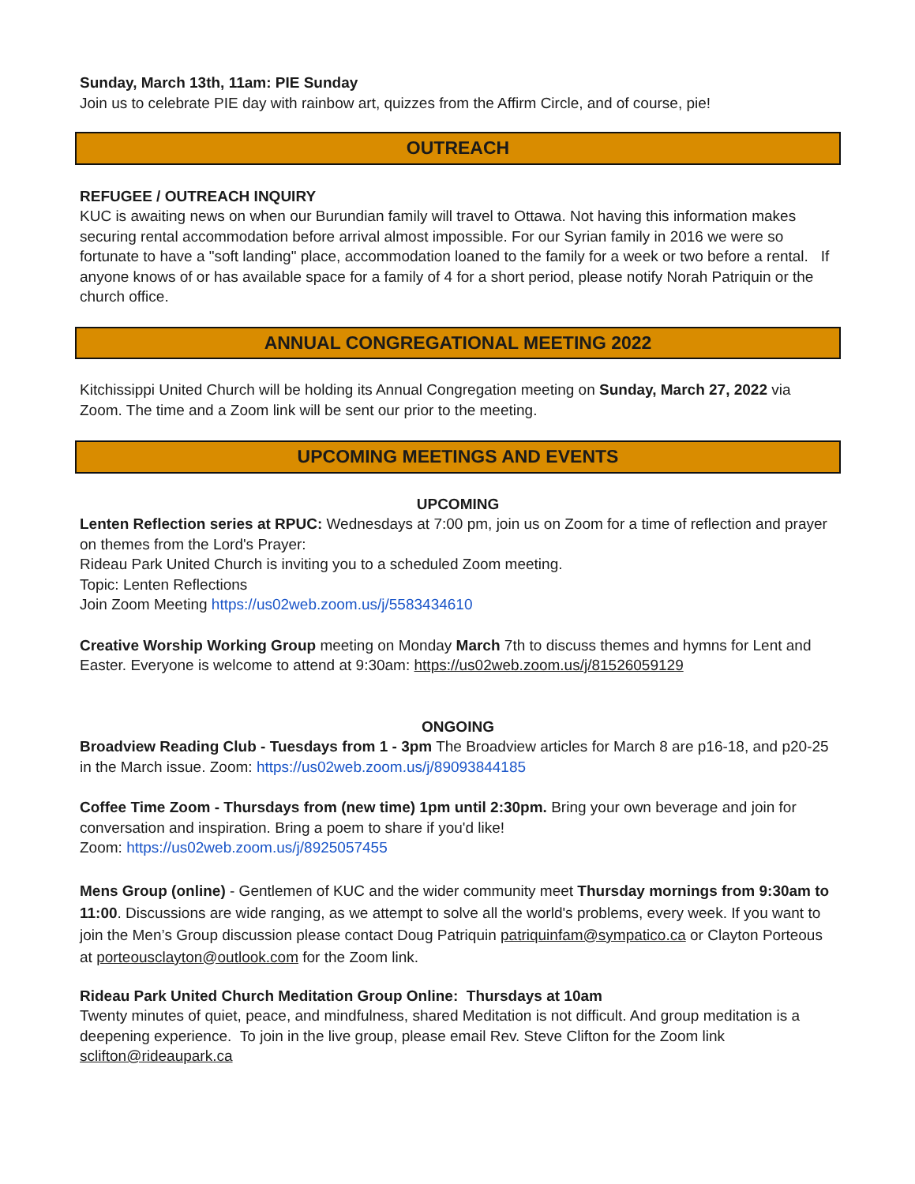Sunday, March 13th, 11am: PIE Sunday
Join us to celebrate PIE day with rainbow art, quizzes from the Affirm Circle, and of course, pie!
OUTREACH
REFUGEE / OUTREACH INQUIRY
KUC is awaiting news on when our Burundian family will travel to Ottawa. Not having this information makes securing rental accommodation before arrival almost impossible. For our Syrian family in 2016 we were so fortunate to have a "soft landing" place, accommodation loaned to the family for a week or two before a rental. If anyone knows of or has available space for a family of 4 for a short period, please notify Norah Patriquin or the church office.
ANNUAL CONGREGATIONAL MEETING 2022
Kitchissippi United Church will be holding its Annual Congregation meeting on Sunday, March 27, 2022 via Zoom. The time and a Zoom link will be sent our prior to the meeting.
UPCOMING MEETINGS AND EVENTS
UPCOMING
Lenten Reflection series at RPUC: Wednesdays at 7:00 pm, join us on Zoom for a time of reflection and prayer on themes from the Lord's Prayer:
Rideau Park United Church is inviting you to a scheduled Zoom meeting.
Topic: Lenten Reflections
Join Zoom Meeting https://us02web.zoom.us/j/5583434610
Creative Worship Working Group meeting on Monday March 7th to discuss themes and hymns for Lent and Easter. Everyone is welcome to attend at 9:30am: https://us02web.zoom.us/j/81526059129
ONGOING
Broadview Reading Club - Tuesdays from 1 - 3pm The Broadview articles for March 8 are p16-18, and p20-25 in the March issue. Zoom: https://us02web.zoom.us/j/89093844185
Coffee Time Zoom - Thursdays from (new time) 1pm until 2:30pm. Bring your own beverage and join for conversation and inspiration. Bring a poem to share if you'd like!
Zoom: https://us02web.zoom.us/j/8925057455
Mens Group (online) - Gentlemen of KUC and the wider community meet Thursday mornings from 9:30am to 11:00. Discussions are wide ranging, as we attempt to solve all the world's problems, every week. If you want to join the Men’s Group discussion please contact Doug Patriquin patriquinfam@sympatico.ca or Clayton Porteous at porteousclayton@outlook.com for the Zoom link.
Rideau Park United Church Meditation Group Online: Thursdays at 10am
Twenty minutes of quiet, peace, and mindfulness, shared Meditation is not difficult. And group meditation is a deepening experience. To join in the live group, please email Rev. Steve Clifton for the Zoom link sclifton@rideaupark.ca